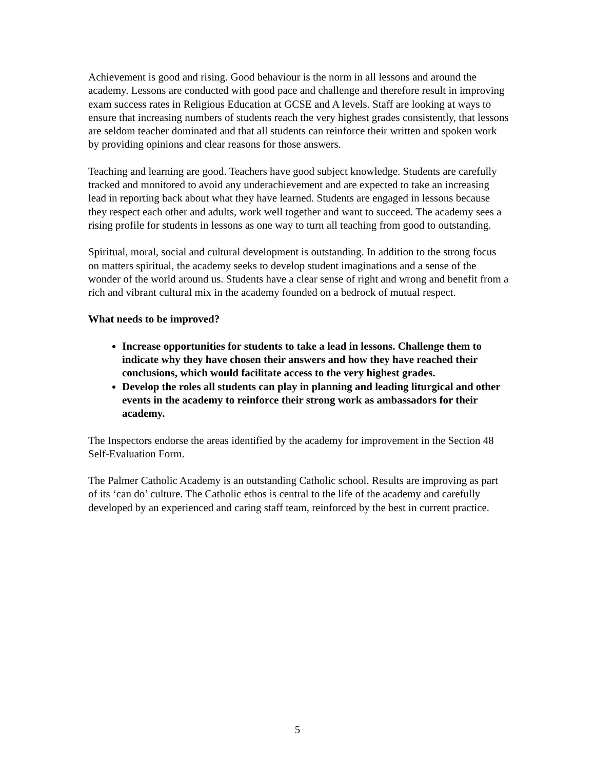Achievement is good and rising. Good behaviour is the norm in all lessons and around the academy. Lessons are conducted with good pace and challenge and therefore result in improving exam success rates in Religious Education at GCSE and A levels. Staff are looking at ways to ensure that increasing numbers of students reach the very highest grades consistently, that lessons are seldom teacher dominated and that all students can reinforce their written and spoken work by providing opinions and clear reasons for those answers.
Teaching and learning are good. Teachers have good subject knowledge. Students are carefully tracked and monitored to avoid any underachievement and are expected to take an increasing lead in reporting back about what they have learned. Students are engaged in lessons because they respect each other and adults, work well together and want to succeed. The academy sees a rising profile for students in lessons as one way to turn all teaching from good to outstanding.
Spiritual, moral, social and cultural development is outstanding. In addition to the strong focus on matters spiritual, the academy seeks to develop student imaginations and a sense of the wonder of the world around us. Students have a clear sense of right and wrong and benefit from a rich and vibrant cultural mix in the academy founded on a bedrock of mutual respect.
What needs to be improved?
Increase opportunities for students to take a lead in lessons. Challenge them to indicate why they have chosen their answers and how they have reached their conclusions, which would facilitate access to the very highest grades.
Develop the roles all students can play in planning and leading liturgical and other events in the academy to reinforce their strong work as ambassadors for their academy.
The Inspectors endorse the areas identified by the academy for improvement in the Section 48 Self-Evaluation Form.
The Palmer Catholic Academy is an outstanding Catholic school. Results are improving as part of its ‘can do’ culture. The Catholic ethos is central to the life of the academy and carefully developed by an experienced and caring staff team, reinforced by the best in current practice.
5